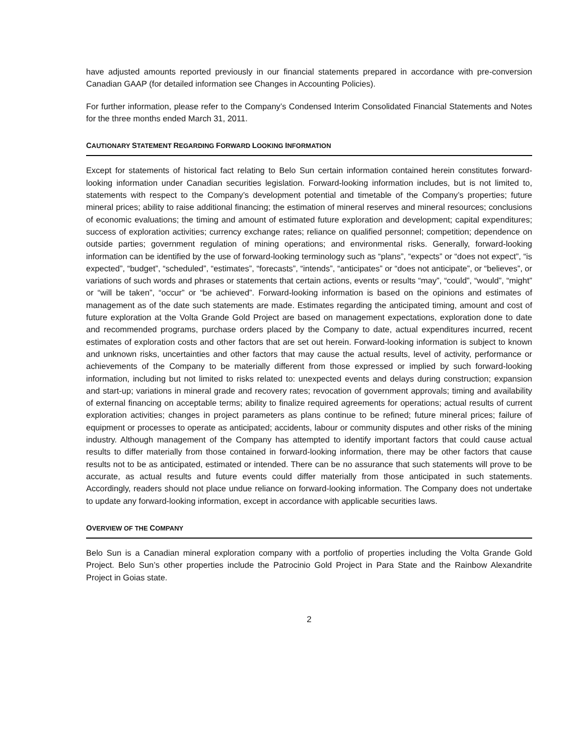have adjusted amounts reported previously in our financial statements prepared in accordance with pre-conversion Canadian GAAP (for detailed information see Changes in Accounting Policies).
For further information, please refer to the Company’s Condensed Interim Consolidated Financial Statements and Notes for the three months ended March 31, 2011.
CAUTIONARY STATEMENT REGARDING FORWARD LOOKING INFORMATION
Except for statements of historical fact relating to Belo Sun certain information contained herein constitutes forward-looking information under Canadian securities legislation. Forward-looking information includes, but is not limited to, statements with respect to the Company’s development potential and timetable of the Company’s properties; future mineral prices; ability to raise additional financing; the estimation of mineral reserves and mineral resources; conclusions of economic evaluations; the timing and amount of estimated future exploration and development; capital expenditures; success of exploration activities; currency exchange rates; reliance on qualified personnel; competition; dependence on outside parties; government regulation of mining operations; and environmental risks. Generally, forward-looking information can be identified by the use of forward-looking terminology such as “plans”, “expects” or “does not expect”, “is expected”, “budget”, “scheduled”, “estimates”, “forecasts”, “intends”, “anticipates” or “does not anticipate”, or “believes”, or variations of such words and phrases or statements that certain actions, events or results “may”, “could”, “would”, “might” or “will be taken”, “occur” or “be achieved”. Forward-looking information is based on the opinions and estimates of management as of the date such statements are made. Estimates regarding the anticipated timing, amount and cost of future exploration at the Volta Grande Gold Project are based on management expectations, exploration done to date and recommended programs, purchase orders placed by the Company to date, actual expenditures incurred, recent estimates of exploration costs and other factors that are set out herein. Forward-looking information is subject to known and unknown risks, uncertainties and other factors that may cause the actual results, level of activity, performance or achievements of the Company to be materially different from those expressed or implied by such forward-looking information, including but not limited to risks related to: unexpected events and delays during construction; expansion and start-up; variations in mineral grade and recovery rates; revocation of government approvals; timing and availability of external financing on acceptable terms; ability to finalize required agreements for operations; actual results of current exploration activities; changes in project parameters as plans continue to be refined; future mineral prices; failure of equipment or processes to operate as anticipated; accidents, labour or community disputes and other risks of the mining industry. Although management of the Company has attempted to identify important factors that could cause actual results to differ materially from those contained in forward-looking information, there may be other factors that cause results not to be as anticipated, estimated or intended. There can be no assurance that such statements will prove to be accurate, as actual results and future events could differ materially from those anticipated in such statements. Accordingly, readers should not place undue reliance on forward-looking information. The Company does not undertake to update any forward-looking information, except in accordance with applicable securities laws.
OVERVIEW OF THE COMPANY
Belo Sun is a Canadian mineral exploration company with a portfolio of properties including the Volta Grande Gold Project. Belo Sun’s other properties include the Patrocinio Gold Project in Para State and the Rainbow Alexandrite Project in Goias state.
2